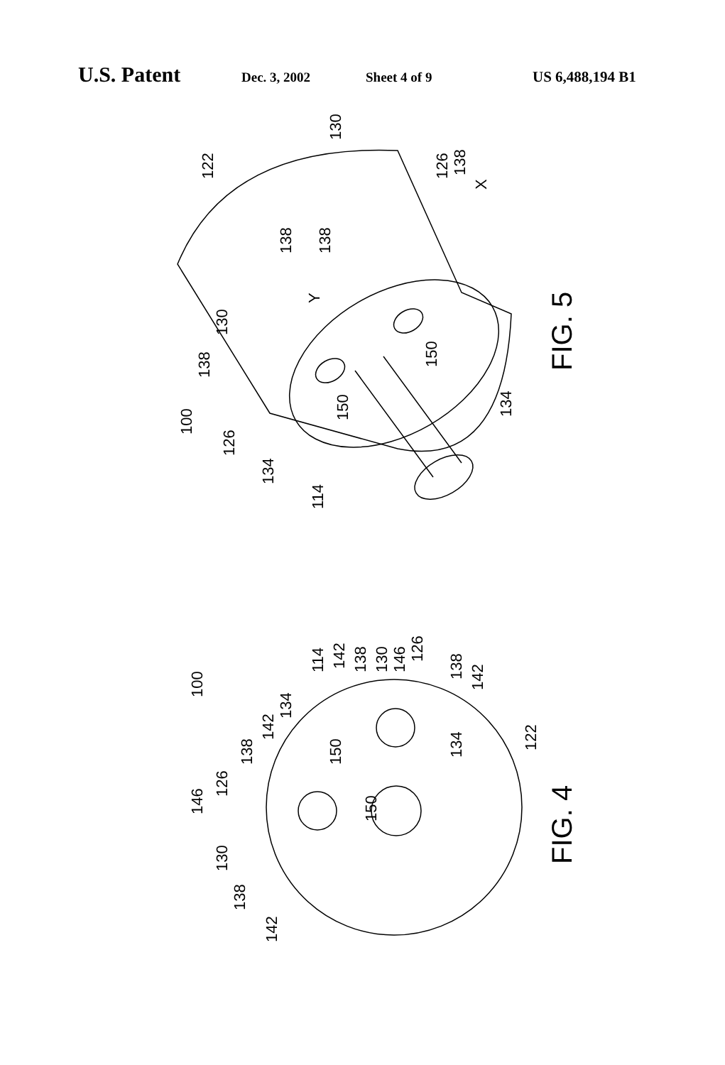U.S. Patent Dec. 3, 2002 Sheet 4 of 9 US 6,488,194 B1
FIG. 5
FIG. 4
100
122
130
126
138
X
138
138
Y
130
138
126
150
150
134
134
114
100
146
126
138
142
134
130
138
142
150
150
114
142
138
130
146
126
138
142
134
122